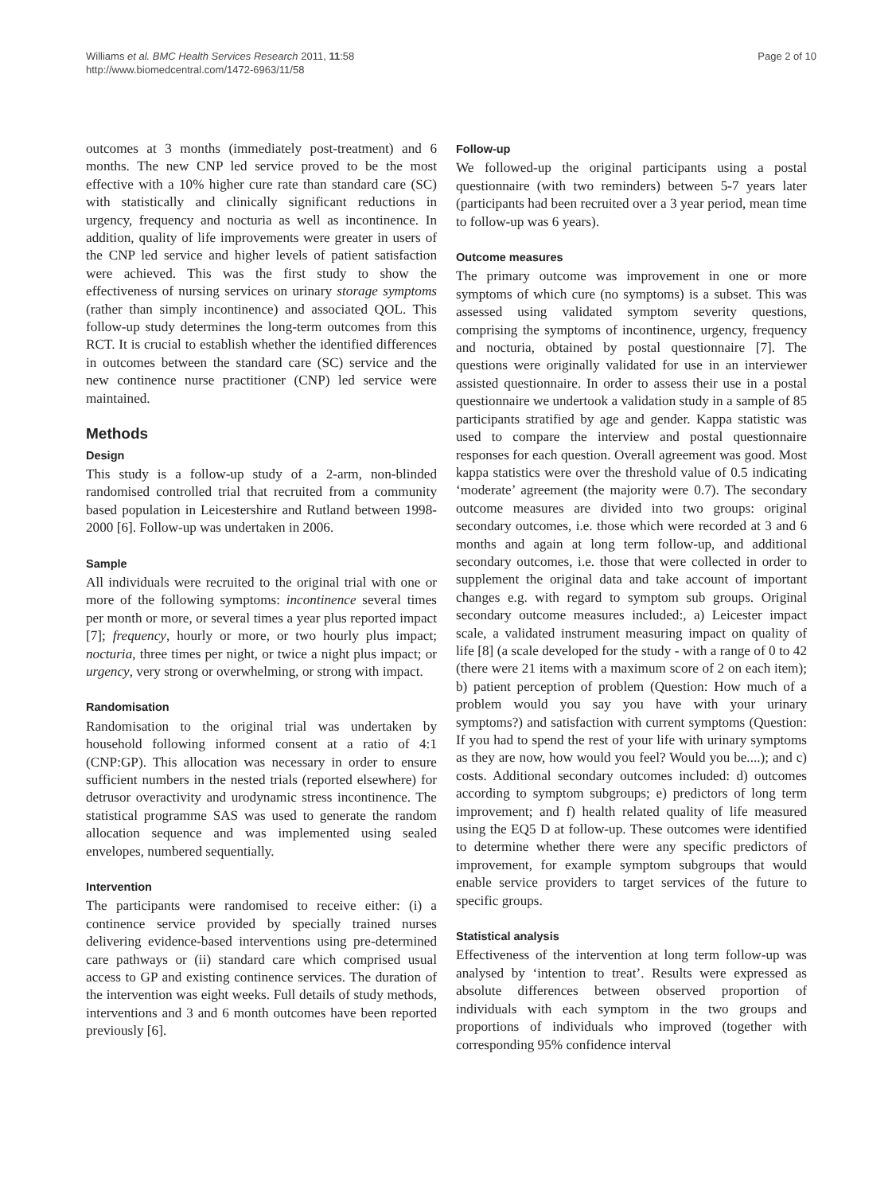Williams et al. BMC Health Services Research 2011, 11:58
http://www.biomedcentral.com/1472-6963/11/58
Page 2 of 10
outcomes at 3 months (immediately post-treatment) and 6 months. The new CNP led service proved to be the most effective with a 10% higher cure rate than standard care (SC) with statistically and clinically significant reductions in urgency, frequency and nocturia as well as incontinence. In addition, quality of life improvements were greater in users of the CNP led service and higher levels of patient satisfaction were achieved. This was the first study to show the effectiveness of nursing services on urinary storage symptoms (rather than simply incontinence) and associated QOL. This follow-up study determines the long-term outcomes from this RCT. It is crucial to establish whether the identified differences in outcomes between the standard care (SC) service and the new continence nurse practitioner (CNP) led service were maintained.
Methods
Design
This study is a follow-up study of a 2-arm, non-blinded randomised controlled trial that recruited from a community based population in Leicestershire and Rutland between 1998-2000 [6]. Follow-up was undertaken in 2006.
Sample
All individuals were recruited to the original trial with one or more of the following symptoms: incontinence several times per month or more, or several times a year plus reported impact [7]; frequency, hourly or more, or two hourly plus impact; nocturia, three times per night, or twice a night plus impact; or urgency, very strong or overwhelming, or strong with impact.
Randomisation
Randomisation to the original trial was undertaken by household following informed consent at a ratio of 4:1 (CNP:GP). This allocation was necessary in order to ensure sufficient numbers in the nested trials (reported elsewhere) for detrusor overactivity and urodynamic stress incontinence. The statistical programme SAS was used to generate the random allocation sequence and was implemented using sealed envelopes, numbered sequentially.
Intervention
The participants were randomised to receive either: (i) a continence service provided by specially trained nurses delivering evidence-based interventions using pre-determined care pathways or (ii) standard care which comprised usual access to GP and existing continence services. The duration of the intervention was eight weeks. Full details of study methods, interventions and 3 and 6 month outcomes have been reported previously [6].
Follow-up
We followed-up the original participants using a postal questionnaire (with two reminders) between 5-7 years later (participants had been recruited over a 3 year period, mean time to follow-up was 6 years).
Outcome measures
The primary outcome was improvement in one or more symptoms of which cure (no symptoms) is a subset. This was assessed using validated symptom severity questions, comprising the symptoms of incontinence, urgency, frequency and nocturia, obtained by postal questionnaire [7]. The questions were originally validated for use in an interviewer assisted questionnaire. In order to assess their use in a postal questionnaire we undertook a validation study in a sample of 85 participants stratified by age and gender. Kappa statistic was used to compare the interview and postal questionnaire responses for each question. Overall agreement was good. Most kappa statistics were over the threshold value of 0.5 indicating ‘moderate’ agreement (the majority were 0.7). The secondary outcome measures are divided into two groups: original secondary outcomes, i.e. those which were recorded at 3 and 6 months and again at long term follow-up, and additional secondary outcomes, i.e. those that were collected in order to supplement the original data and take account of important changes e.g. with regard to symptom sub groups. Original secondary outcome measures included:, a) Leicester impact scale, a validated instrument measuring impact on quality of life [8] (a scale developed for the study - with a range of 0 to 42 (there were 21 items with a maximum score of 2 on each item); b) patient perception of problem (Question: How much of a problem would you say you have with your urinary symptoms?) and satisfaction with current symptoms (Question: If you had to spend the rest of your life with urinary symptoms as they are now, how would you feel? Would you be....); and c) costs. Additional secondary outcomes included: d) outcomes according to symptom subgroups; e) predictors of long term improvement; and f) health related quality of life measured using the EQ5 D at follow-up. These outcomes were identified to determine whether there were any specific predictors of improvement, for example symptom subgroups that would enable service providers to target services of the future to specific groups.
Statistical analysis
Effectiveness of the intervention at long term follow-up was analysed by ‘intention to treat’. Results were expressed as absolute differences between observed proportion of individuals with each symptom in the two groups and proportions of individuals who improved (together with corresponding 95% confidence interval